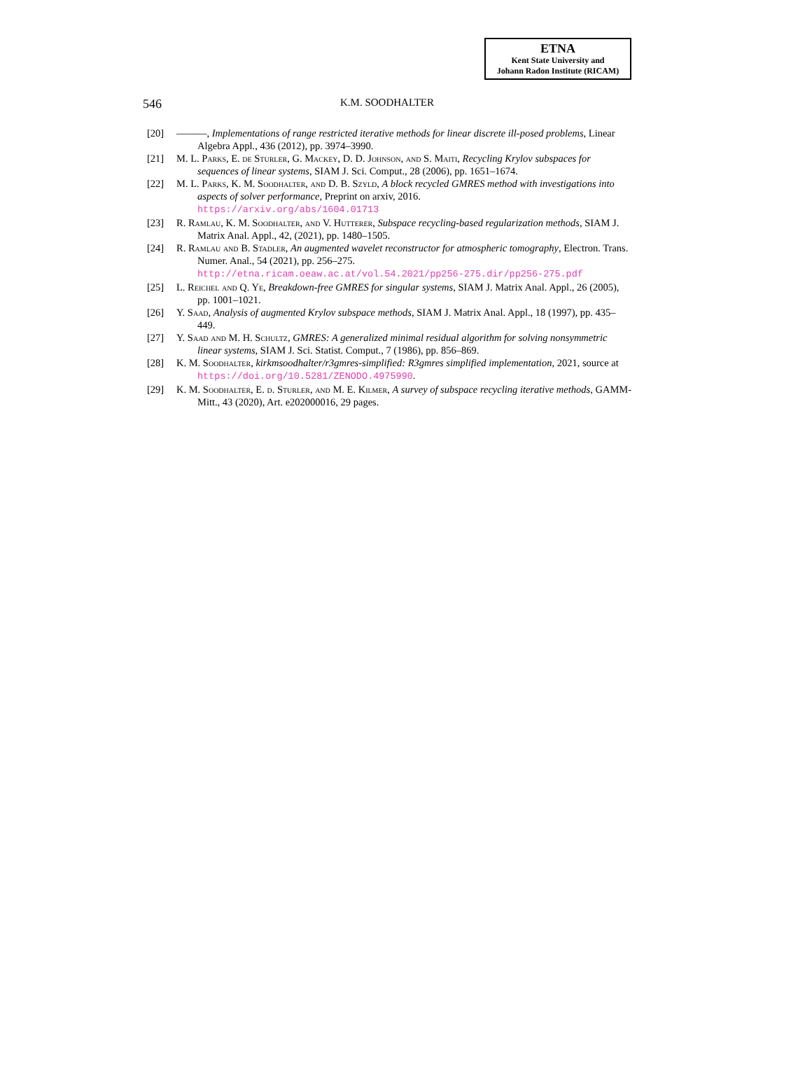ETNA
Kent State University and
Johann Radon Institute (RICAM)
546 K.M. SOODHALTER
[20] ———, Implementations of range restricted iterative methods for linear discrete ill-posed problems, Linear Algebra Appl., 436 (2012), pp. 3974–3990.
[21] M. L. Parks, E. de Sturler, G. Mackey, D. D. Johnson, and S. Maiti, Recycling Krylov subspaces for sequences of linear systems, SIAM J. Sci. Comput., 28 (2006), pp. 1651–1674.
[22] M. L. Parks, K. M. Soodhalter, and D. B. Szyld, A block recycled GMRES method with investigations into aspects of solver performance, Preprint on arxiv, 2016.
https://arxiv.org/abs/1604.01713
[23] R. Ramlau, K. M. Soodhalter, and V. Hutterer, Subspace recycling-based regularization methods, SIAM J. Matrix Anal. Appl., 42, (2021), pp. 1480–1505.
[24] R. Ramlau and B. Stadler, An augmented wavelet reconstructor for atmospheric tomography, Electron. Trans. Numer. Anal., 54 (2021), pp. 256–275.
http://etna.ricam.oeaw.ac.at/vol.54.2021/pp256-275.dir/pp256-275.pdf
[25] L. Reichel and Q. Ye, Breakdown-free GMRES for singular systems, SIAM J. Matrix Anal. Appl., 26 (2005), pp. 1001–1021.
[26] Y. Saad, Analysis of augmented Krylov subspace methods, SIAM J. Matrix Anal. Appl., 18 (1997), pp. 435–449.
[27] Y. Saad and M. H. Schultz, GMRES: A generalized minimal residual algorithm for solving nonsymmetric linear systems, SIAM J. Sci. Statist. Comput., 7 (1986), pp. 856–869.
[28] K. M. Soodhalter, kirkmsoodhalter/r3gmres-simplified: R3gmres simplified implementation, 2021, source at https://doi.org/10.5281/ZENODO.4975990.
[29] K. M. Soodhalter, E. d. Sturler, and M. E. Kilmer, A survey of subspace recycling iterative methods, GAMM-Mitt., 43 (2020), Art. e202000016, 29 pages.